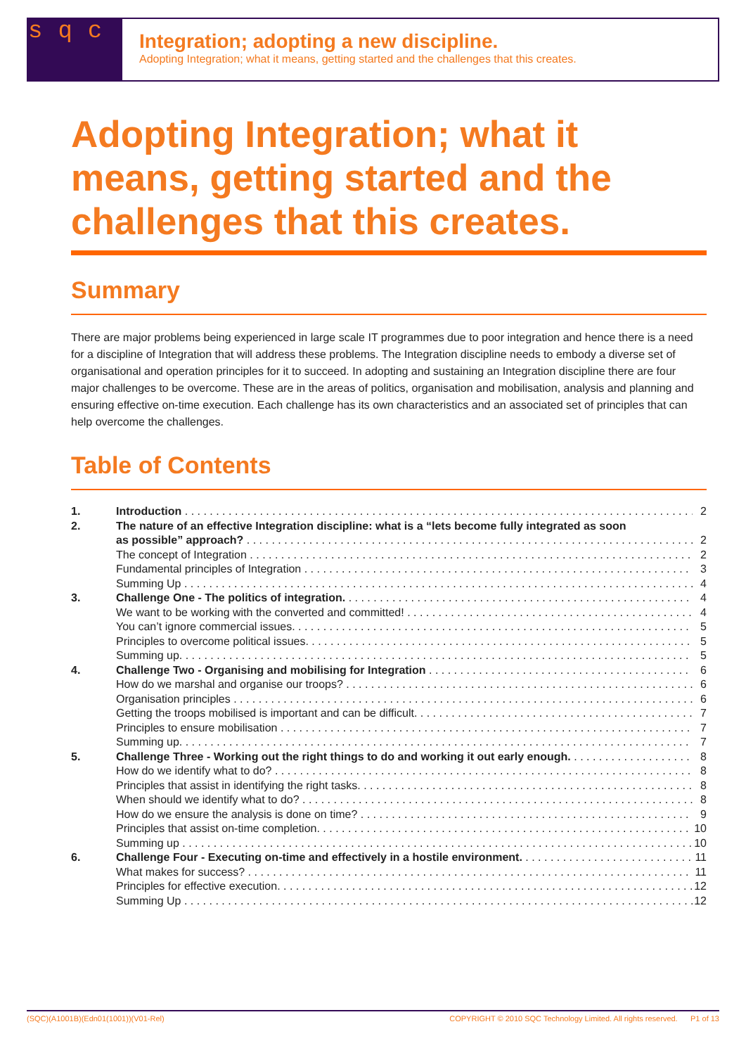s q c
Integration; adopting a new discipline.
Adopting Integration; what it means, getting started and the challenges that this creates.
Adopting Integration; what it means, getting started and the challenges that this creates.
Summary
There are major problems being experienced in large scale IT programmes due to poor integration and hence there is a need for a discipline of Integration that will address these problems. The Integration discipline needs to embody a diverse set of organisational and operation principles for it to succeed. In adopting and sustaining an Integration discipline there are four major challenges to be overcome. These are in the areas of politics, organisation and mobilisation, analysis and planning and ensuring effective on-time execution. Each challenge has its own characteristics and an associated set of principles that can help overcome the challenges.
Table of Contents
1. Introduction 2
2. The nature of an effective Integration discipline: what is a “lets become fully integrated as soon
as possible” approach? 2
The concept of Integration 2
Fundamental principles of Integration 3
Summing Up 4
3. Challenge One - The politics of integration. 4
We want to be working with the converted and committed! 4
You can’t ignore commercial issues. 5
Principles to overcome political issues. 5
Summing up. 5
4. Challenge Two - Organising and mobilising for Integration 6
How do we marshal and organise our troops? 6
Organisation principles 6
Getting the troops mobilised is important and can be difficult. 7
Principles to ensure mobilisation 7
Summing up. 7
5. Challenge Three - Working out the right things to do and working it out early enough. 8
How do we identify what to do? 8
Principles that assist in identifying the right tasks. 8
When should we identify what to do? 8
How do we ensure the analysis is done on time? 9
Principles that assist on-time completion. 10
Summing up 10
6. Challenge Four - Executing on-time and effectively in a hostile environment. 11
What makes for success? 11
Principles for effective execution. 12
Summing Up 12
(SQC)(A1001B)(Edn01(1001))(V01-Rel) COPYRIGHT © 2010 SQC Technology Limited. All rights reserved. P1 of 13